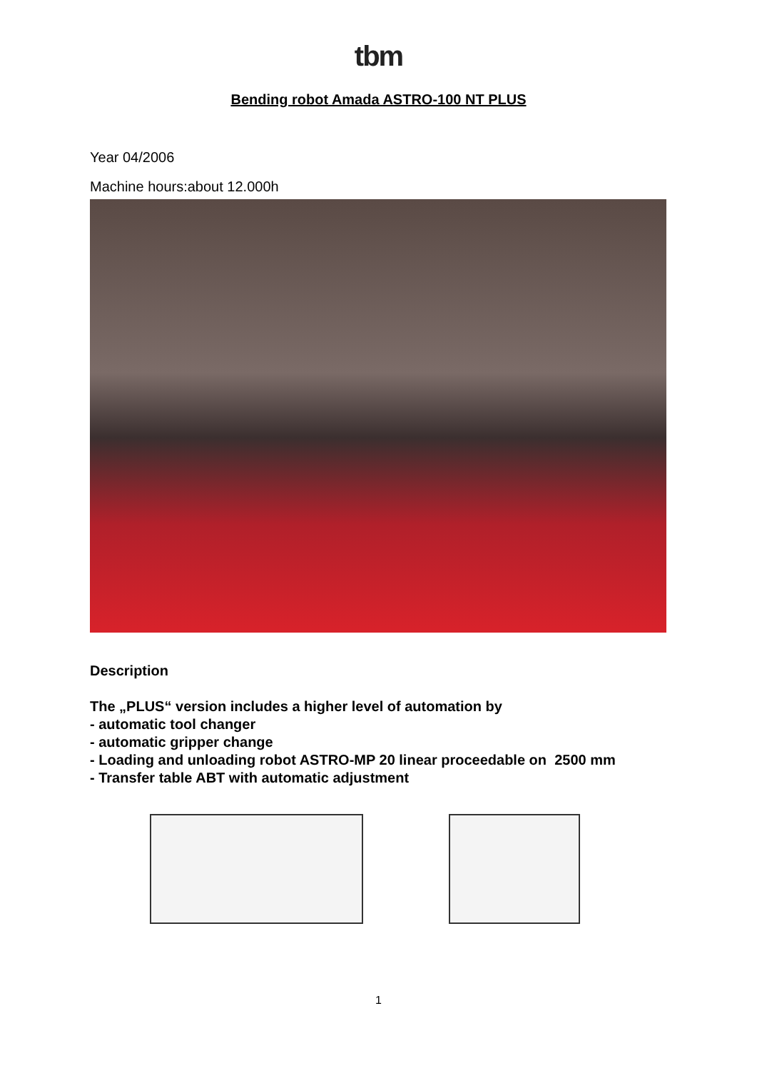tbm
Bending robot Amada ASTRO-100 NT PLUS
Year 04/2006
Machine hours:about 12.000h
Description
The „PLUS“ version includes a higher level of automation by
- automatic tool changer
- automatic gripper change
- Loading and unloading robot ASTRO-MP 20 linear proceedable on 2500 mm
- Transfer table ABT with automatic adjustment
1